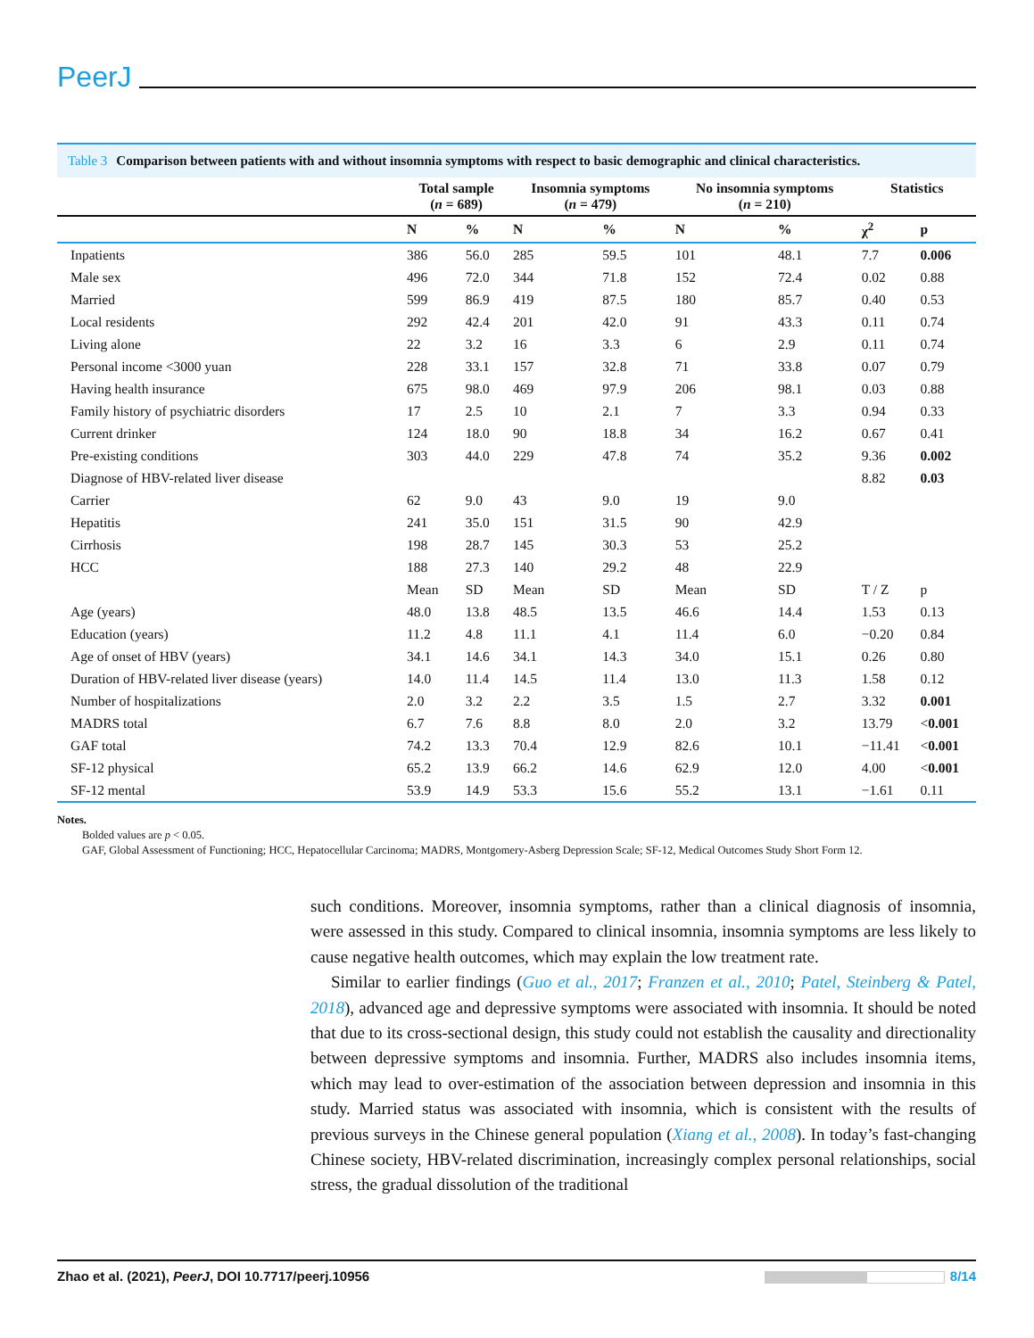PeerJ
Table 3 Comparison between patients with and without insomnia symptoms with respect to basic demographic and clinical characteristics.
| | Total sample ( n = 689) | | Insomnia symptoms ( n = 479) | | No insomnia symptoms ( n = 210) | | Statistics | |
| --- | --- | --- | --- | --- | --- | --- | --- | --- |
| | N | % | N | % | N | % | χ<sup>2</sup> | p |
| Inpatients | 386 | 56.0 | 285 | 59.5 | 101 | 48.1 | 7.7 | 0.006 |
| Male sex | 496 | 72.0 | 344 | 71.8 | 152 | 72.4 | 0.02 | 0.88 |
| Married | 599 | 86.9 | 419 | 87.5 | 180 | 85.7 | 0.40 | 0.53 |
| Local residents | 292 | 42.4 | 201 | 42.0 | 91 | 43.3 | 0.11 | 0.74 |
| Living alone | 22 | 3.2 | 16 | 3.3 | 6 | 2.9 | 0.11 | 0.74 |
| Personal income <3000 yuan | 228 | 33.1 | 157 | 32.8 | 71 | 33.8 | 0.07 | 0.79 |
| Having health insurance | 675 | 98.0 | 469 | 97.9 | 206 | 98.1 | 0.03 | 0.88 |
| Family history of psychiatric disorders | 17 | 2.5 | 10 | 2.1 | 7 | 3.3 | 0.94 | 0.33 |
| Current drinker | 124 | 18.0 | 90 | 18.8 | 34 | 16.2 | 0.67 | 0.41 |
| Pre-existing conditions | 303 | 44.0 | 229 | 47.8 | 74 | 35.2 | 9.36 | 0.002 |
| Diagnose of HBV-related liver disease | | | | | | | 8.82 | 0.03 |
| Carrier | 62 | 9.0 | 43 | 9.0 | 19 | 9.0 | | |
| Hepatitis | 241 | 35.0 | 151 | 31.5 | 90 | 42.9 | | |
| Cirrhosis | 198 | 28.7 | 145 | 30.3 | 53 | 25.2 | | |
| HCC | 188 | 27.3 | 140 | 29.2 | 48 | 22.9 | | |
| | Mean | SD | Mean | SD | Mean | SD | T / Z | p |
| Age (years) | 48.0 | 13.8 | 48.5 | 13.5 | 46.6 | 14.4 | 1.53 | 0.13 |
| Education (years) | 11.2 | 4.8 | 11.1 | 4.1 | 11.4 | 6.0 | −0.20 | 0.84 |
| Age of onset of HBV (years) | 34.1 | 14.6 | 34.1 | 14.3 | 34.0 | 15.1 | 0.26 | 0.80 |
| Duration of HBV-related liver disease (years) | 14.0 | 11.4 | 14.5 | 11.4 | 13.0 | 11.3 | 1.58 | 0.12 |
| Number of hospitalizations | 2.0 | 3.2 | 2.2 | 3.5 | 1.5 | 2.7 | 3.32 | 0.001 |
| MADRS total | 6.7 | 7.6 | 8.8 | 8.0 | 2.0 | 3.2 | 13.79 | < 0.001 |
| GAF total | 74.2 | 13.3 | 70.4 | 12.9 | 82.6 | 10.1 | −11.41 | < 0.001 |
| SF-12 physical | 65.2 | 13.9 | 66.2 | 14.6 | 62.9 | 12.0 | 4.00 | < 0.001 |
| SF-12 mental | 53.9 | 14.9 | 53.3 | 15.6 | 55.2 | 13.1 | −1.61 | 0.11 |
Notes.
Bolded values are p < 0.05.
GAF, Global Assessment of Functioning; HCC, Hepatocellular Carcinoma; MADRS, Montgomery-Asberg Depression Scale; SF-12, Medical Outcomes Study Short Form 12.
such conditions. Moreover, insomnia symptoms, rather than a clinical diagnosis of insomnia, were assessed in this study. Compared to clinical insomnia, insomnia symptoms are less likely to cause negative health outcomes, which may explain the low treatment rate.
Similar to earlier findings (Guo et al., 2017; Franzen et al., 2010; Patel, Steinberg & Patel, 2018), advanced age and depressive symptoms were associated with insomnia. It should be noted that due to its cross-sectional design, this study could not establish the causality and directionality between depressive symptoms and insomnia. Further, MADRS also includes insomnia items, which may lead to over-estimation of the association between depression and insomnia in this study. Married status was associated with insomnia, which is consistent with the results of previous surveys in the Chinese general population (Xiang et al., 2008). In today’s fast-changing Chinese society, HBV-related discrimination, increasingly complex personal relationships, social stress, the gradual dissolution of the traditional
Zhao et al. (2021), PeerJ, DOI 10.7717/peerj.10956 8/14